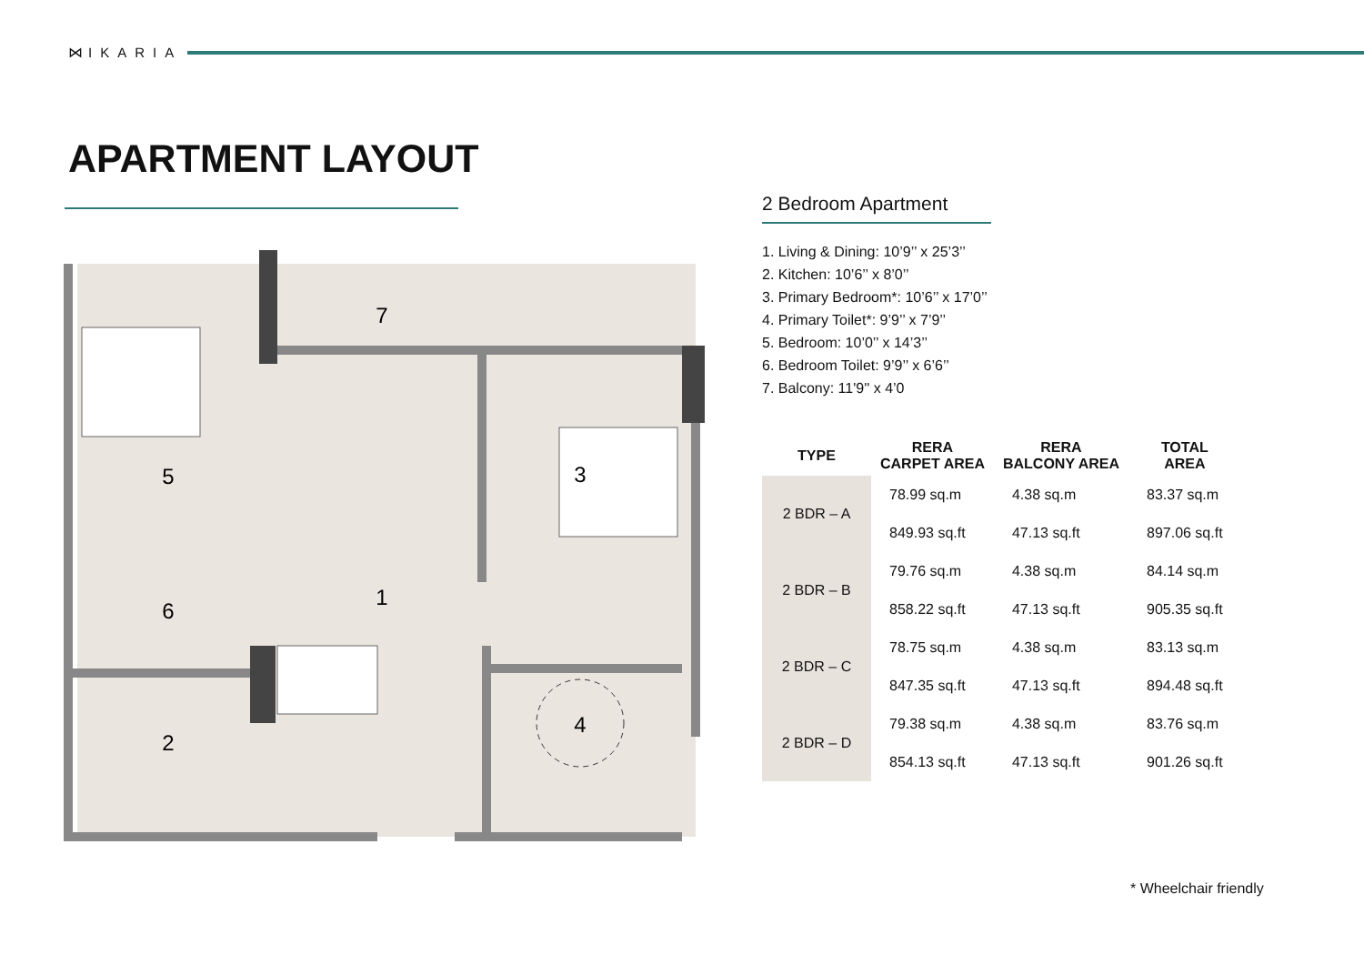⋈ IKARIA
APARTMENT LAYOUT
1
2
3
4
5
6
7
2 Bedroom Apartment
1. Living & Dining: 10’9’’ x 25’3’’
2. Kitchen: 10’6’’ x 8’0’’
3. Primary Bedroom*: 10’6’’ x 17’0’’
4. Primary Toilet*: 9’9’’ x 7’9’’
5. Bedroom: 10’0’’ x 14’3’’
6. Bedroom Toilet: 9’9’’ x 6’6’’
7. Balcony: 11'9'' x 4’0
| TYPE | RERA CARPET AREA | RERA BALCONY AREA | TOTAL AREA |
| --- | --- | --- | --- |
| 2 BDR – A | 78.99 sq.m | 4.38 sq.m | 83.37 sq.m |
| | 849.93 sq.ft | 47.13 sq.ft | 897.06 sq.ft |
| 2 BDR – B | 79.76 sq.m | 4.38 sq.m | 84.14 sq.m |
| | 858.22 sq.ft | 47.13 sq.ft | 905.35 sq.ft |
| 2 BDR – C | 78.75 sq.m | 4.38 sq.m | 83.13 sq.m |
| | 847.35 sq.ft | 47.13 sq.ft | 894.48 sq.ft |
| 2 BDR – D | 79.38 sq.m | 4.38 sq.m | 83.76 sq.m |
| | 854.13 sq.ft | 47.13 sq.ft | 901.26 sq.ft |
* Wheelchair friendly